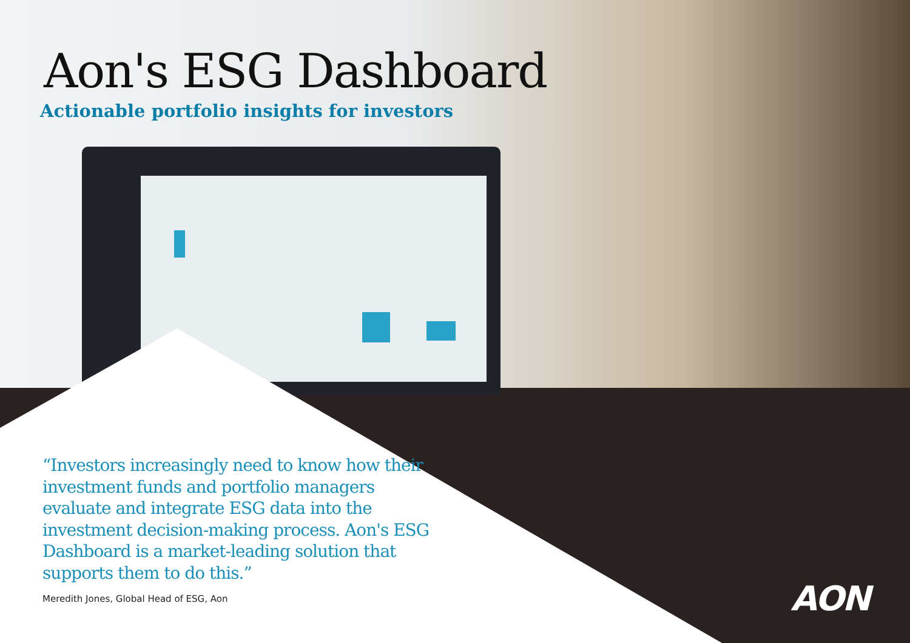Aon's ESG Dashboard
Actionable portfolio insights for investors
“Investors increasingly need to know how their investment funds and portfolio managers evaluate and integrate ESG data into the investment decision-making process. Aon's ESG Dashboard is a market-leading solution that supports them to do this.”
Meredith Jones, Global Head of ESG, Aon
AON